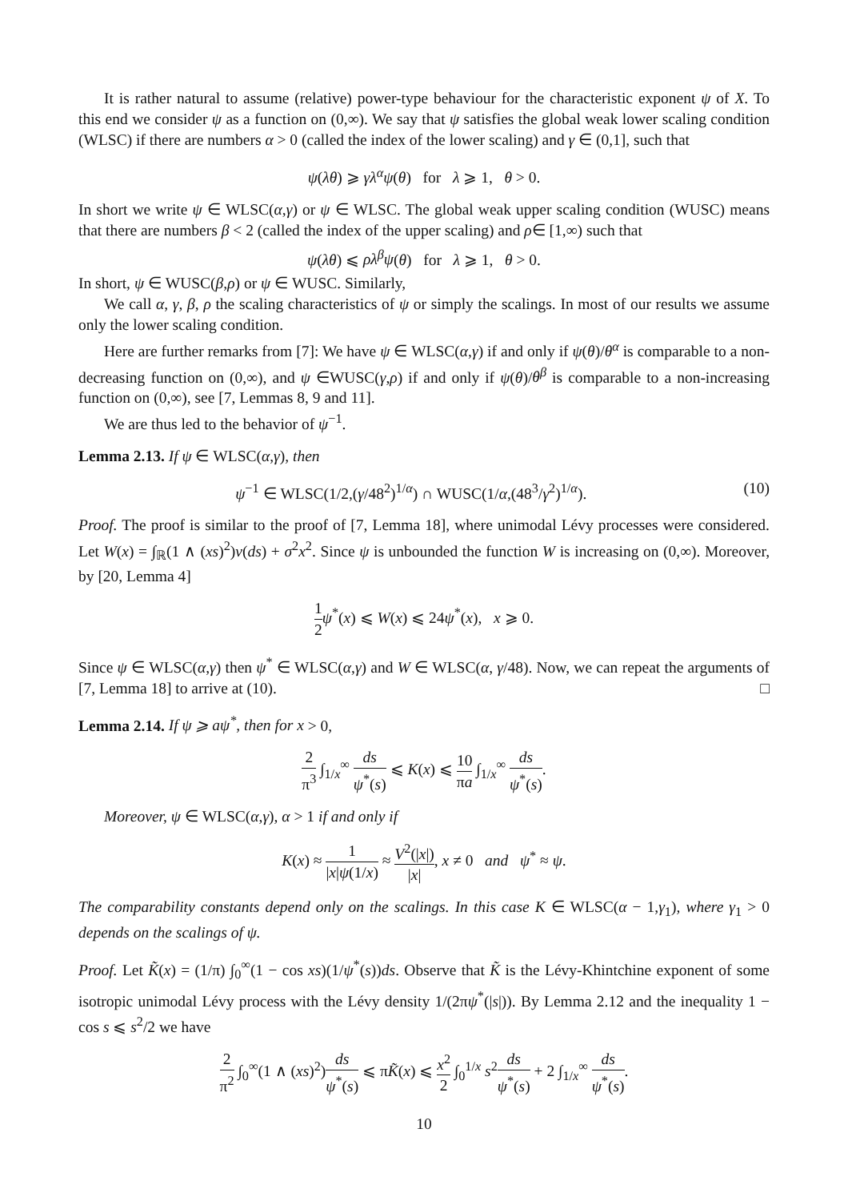It is rather natural to assume (relative) power-type behaviour for the characteristic exponent ψ of X. To this end we consider ψ as a function on (0,∞). We say that ψ satisfies the global weak lower scaling condition (WLSC) if there are numbers α > 0 (called the index of the lower scaling) and γ ∈ (0,1], such that
ψ(λθ) ⩾ γλ<sup>α</sup>ψ(θ) for λ ⩾ 1, θ > 0.
In short we write ψ ∈ WLSC(α,γ) or ψ ∈ WLSC. The global weak upper scaling condition (WUSC) means that there are numbers β < 2 (called the index of the upper scaling) and ρ∈ [1,∞) such that
ψ(λθ) ⩽ ρλ<sup>β</sup>ψ(θ) for λ ⩾ 1, θ > 0.
In short, ψ ∈ WUSC(β,ρ) or ψ ∈ WUSC. Similarly,
We call α, γ, β, ρ the scaling characteristics of ψ or simply the scalings. In most of our results we assume only the lower scaling condition.
Here are further remarks from [7]: We have ψ ∈ WLSC(α,γ) if and only if ψ(θ)/θ<sup>α</sup> is comparable to a non-decreasing function on (0,∞), and ψ ∈WUSC(γ,ρ) if and only if ψ(θ)/θ<sup>β</sup> is comparable to a non-increasing function on (0,∞), see [7, Lemmas 8, 9 and 11].
We are thus led to the behavior of ψ<sup>−1</sup>.
Lemma 2.13. If ψ ∈ WLSC(α,γ), then
ψ<sup>−1</sup> ∈ WLSC(1/2,(γ/48<sup>2</sup>)<sup>1/α</sup>) ∩ WUSC(1/α,(48<sup>3</sup>/γ<sup>2</sup>)<sup>1/α</sup>). (10)
Proof. The proof is similar to the proof of [7, Lemma 18], where unimodal Lévy processes were considered. Let W(x) = ∫<sub>ℝ</sub>(1 ∧ (xs)<sup>2</sup>)ν(ds) + σ<sup>2</sup>x<sup>2</sup>. Since ψ is unbounded the function W is increasing on (0,∞). Moreover, by [20, Lemma 4]
1 2 ψ<sup>*</sup>(x) ⩽ W(x) ⩽ 24ψ<sup>*</sup>(x), x ⩾ 0.
Since ψ ∈ WLSC(α,γ) then ψ<sup>*</sup> ∈ WLSC(α,γ) and W ∈ WLSC(α, γ/48). Now, we can repeat the arguments of [7, Lemma 18] to arrive at (10). □
Lemma 2.14. If ψ ⩾ aψ<sup>*</sup>, then for x > 0,
2 π<sup>3</sup> ∫<sub>1/x</sub><sup>∞</sup> ds ψ<sup>*</sup>(s) ⩽ K(x) ⩽ 10 πa ∫<sub>1/x</sub><sup>∞</sup> ds ψ<sup>*</sup>(s).
Moreover, ψ ∈ WLSC(α,γ), α > 1 if and only if
K(x) ≈ 1 |x|ψ(1/x) ≈ V<sup>2</sup>(|x|) |x|, x ≠ 0 and ψ<sup>*</sup> ≈ ψ.
The comparability constants depend only on the scalings. In this case K ∈ WLSC(α − 1,γ<sub>1</sub>), where γ<sub>1</sub> > 0 depends on the scalings of ψ.
Proof. Let K̃(x) = (1/π) ∫<sub>0</sub><sup>∞</sup>(1 − cos xs)(1/ψ<sup>*</sup>(s))ds. Observe that K̃ is the Lévy-Khintchine exponent of some isotropic unimodal Lévy process with the Lévy density 1/(2πψ<sup>*</sup>(|s|)). By Lemma 2.12 and the inequality 1 − cos s ⩽ s<sup>2</sup>/2 we have
2 π<sup>2</sup> ∫<sub>0</sub><sup>∞</sup>(1 ∧ (xs)<sup>2</sup>)ds ψ<sup>*</sup>(s) ⩽ πK̃(x) ⩽ x<sup>2</sup> 2 ∫<sub>0</sub><sup>1/x</sup> s<sup>2</sup>ds ψ<sup>*</sup>(s) + 2 ∫<sub>1/x</sub><sup>∞</sup> ds ψ<sup>*</sup>(s).
10